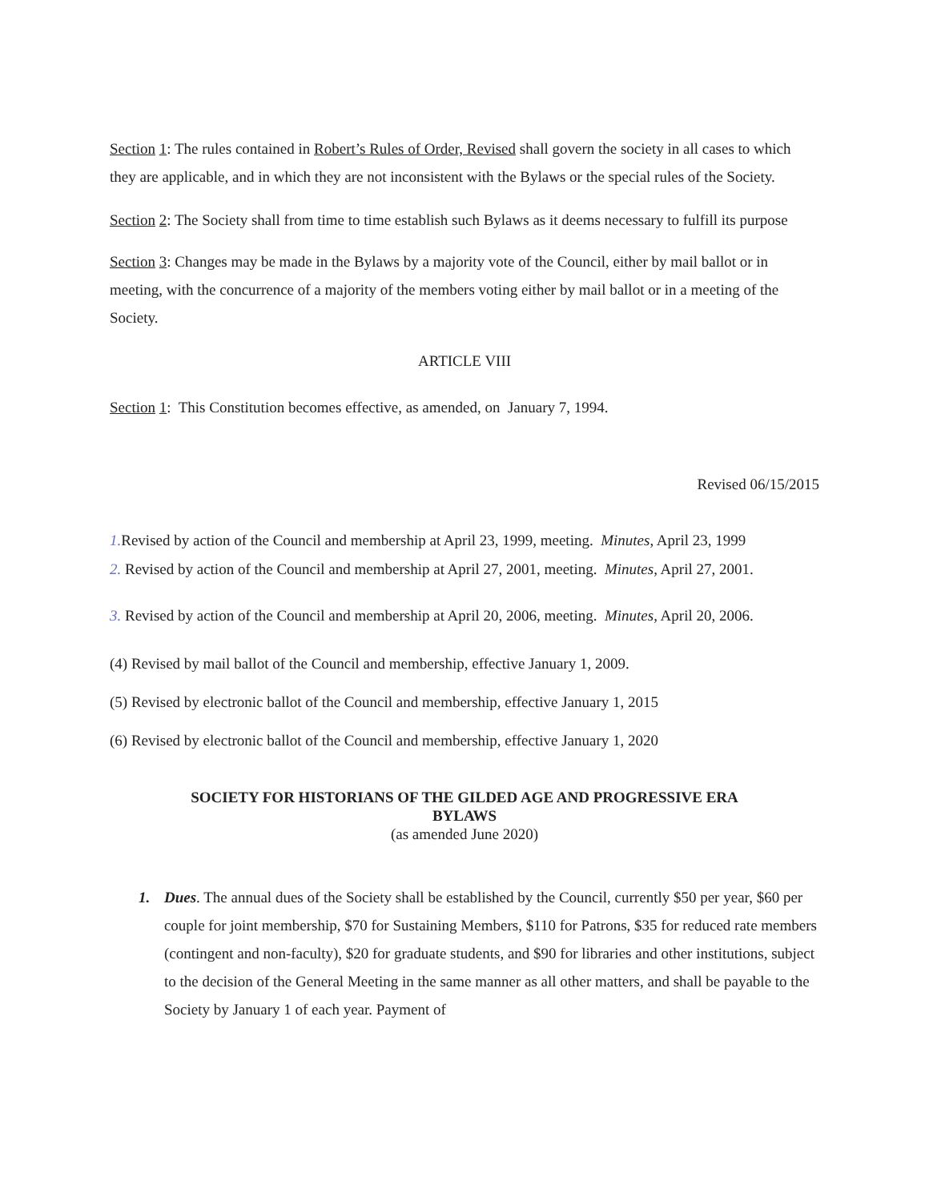Section 1: The rules contained in Robert’s Rules of Order, Revised shall govern the society in all cases to which they are applicable, and in which they are not inconsistent with the Bylaws or the special rules of the Society.
Section 2: The Society shall from time to time establish such Bylaws as it deems necessary to fulfill its purpose
Section 3: Changes may be made in the Bylaws by a majority vote of the Council, either by mail ballot or in meeting, with the concurrence of a majority of the members voting either by mail ballot or in a meeting of the Society.
ARTICLE VIII
Section 1: This Constitution becomes effective, as amended, on January 7, 1994.
Revised 06/15/2015
1. Revised by action of the Council and membership at April 23, 1999, meeting. Minutes, April 23, 1999
2. Revised by action of the Council and membership at April 27, 2001, meeting. Minutes, April 27, 2001.
3. Revised by action of the Council and membership at April 20, 2006, meeting. Minutes, April 20, 2006.
(4) Revised by mail ballot of the Council and membership, effective January 1, 2009.
(5) Revised by electronic ballot of the Council and membership, effective January 1, 2015
(6) Revised by electronic ballot of the Council and membership, effective January 1, 2020
SOCIETY FOR HISTORIANS OF THE GILDED AGE AND PROGRESSIVE ERA
BYLAWS
(as amended June 2020)
1. Dues. The annual dues of the Society shall be established by the Council, currently $50 per year, $60 per couple for joint membership, $70 for Sustaining Members, $110 for Patrons, $35 for reduced rate members (contingent and non-faculty), $20 for graduate students, and $90 for libraries and other institutions, subject to the decision of the General Meeting in the same manner as all other matters, and shall be payable to the Society by January 1 of each year. Payment of